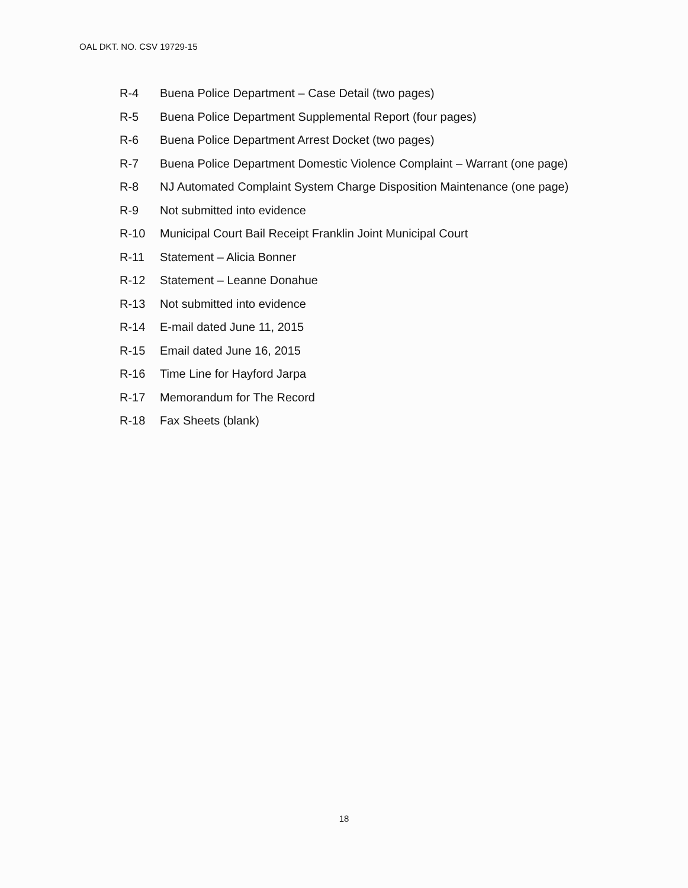OAL DKT. NO. CSV 19729-15
R-4 Buena Police Department – Case Detail (two pages)
R-5 Buena Police Department Supplemental Report (four pages)
R-6 Buena Police Department Arrest Docket (two pages)
R-7 Buena Police Department Domestic Violence Complaint – Warrant (one page)
R-8 NJ Automated Complaint System Charge Disposition Maintenance (one page)
R-9 Not submitted into evidence
R-10 Municipal Court Bail Receipt Franklin Joint Municipal Court
R-11 Statement – Alicia Bonner
R-12 Statement – Leanne Donahue
R-13 Not submitted into evidence
R-14 E-mail dated June 11, 2015
R-15 Email dated June 16, 2015
R-16 Time Line for Hayford Jarpa
R-17 Memorandum for The Record
R-18 Fax Sheets (blank)
18